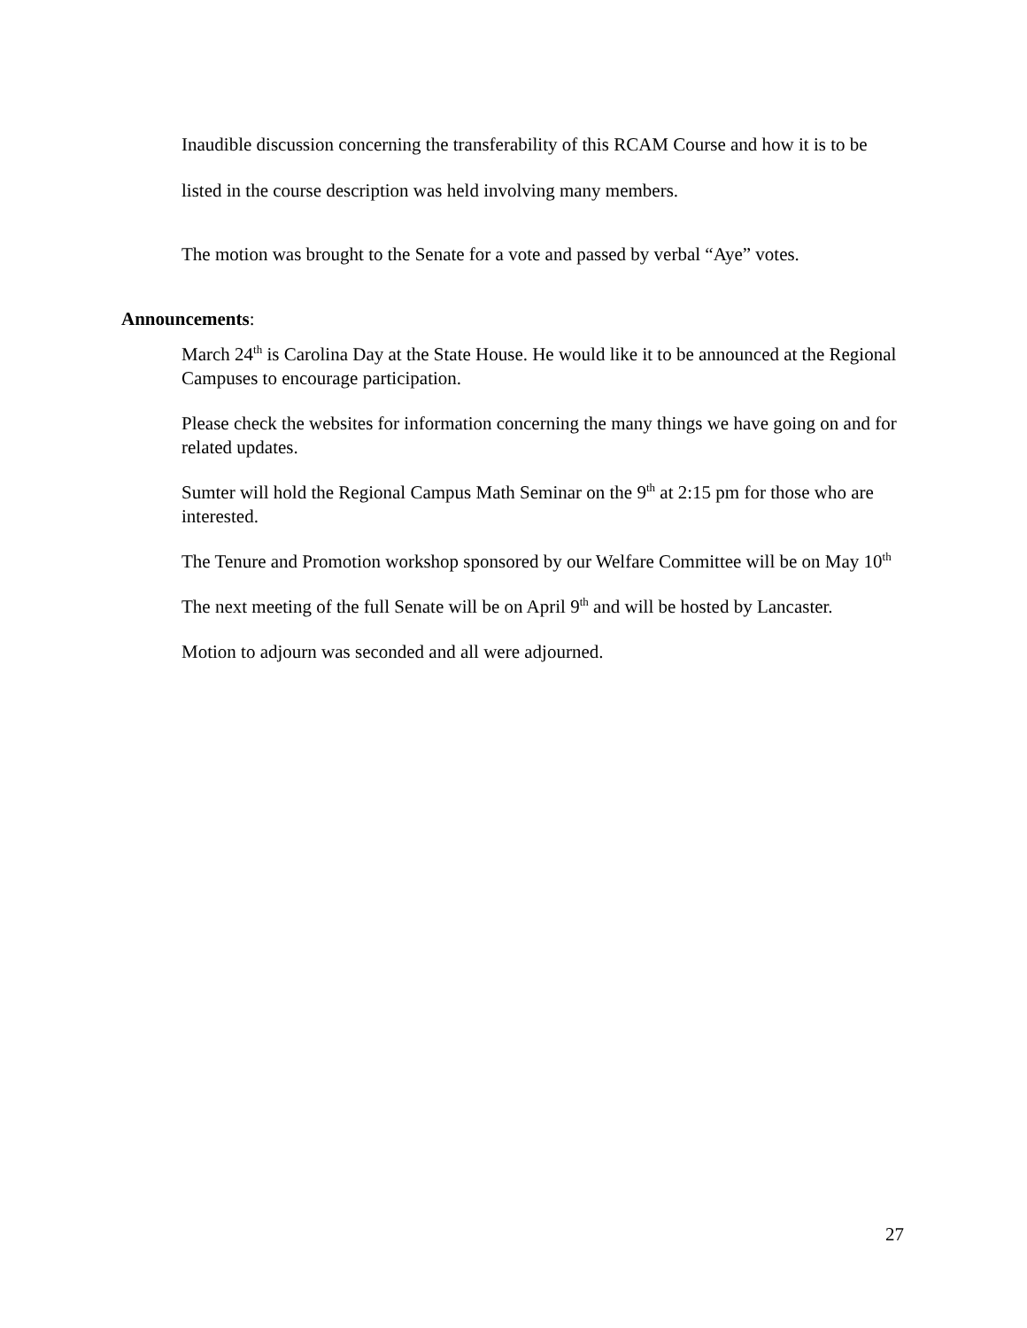Inaudible discussion concerning the transferability of this RCAM Course and how it is to be listed in the course description was held involving many members.
The motion was brought to the Senate for a vote and passed by verbal “Aye” votes.
Announcements:
March 24<sup>th</sup> is Carolina Day at the State House. He would like it to be announced at the Regional Campuses to encourage participation.
Please check the websites for information concerning the many things we have going on and for related updates.
Sumter will hold the Regional Campus Math Seminar on the 9<sup>th</sup> at 2:15 pm for those who are interested.
The Tenure and Promotion workshop sponsored by our Welfare Committee will be on May 10<sup>th</sup>
The next meeting of the full Senate will be on April 9<sup>th</sup> and will be hosted by Lancaster.
Motion to adjourn was seconded and all were adjourned.
27